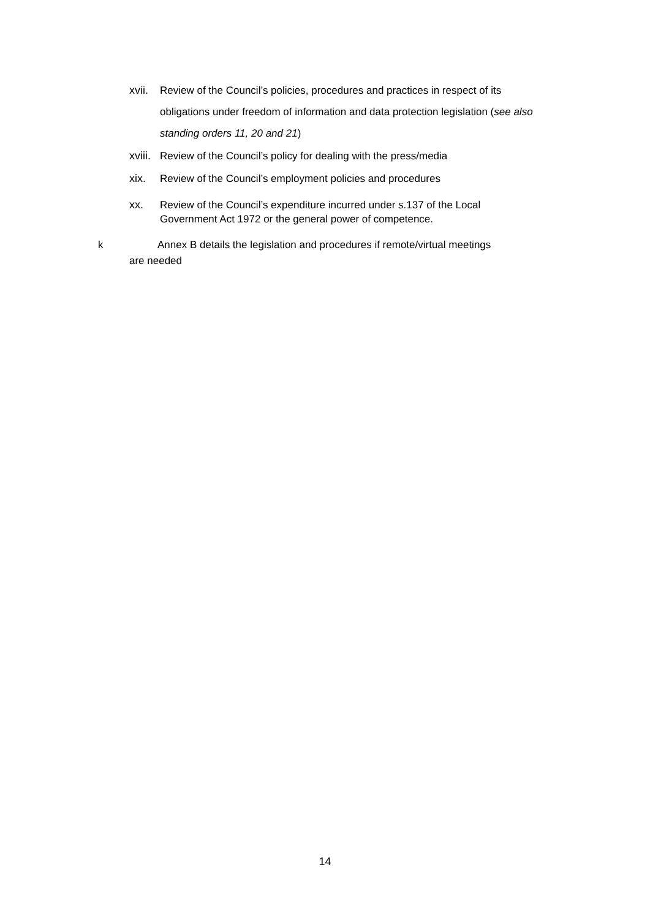xvii. Review of the Council’s policies, procedures and practices in respect of its obligations under freedom of information and data protection legislation (see also standing orders 11, 20 and 21)
xviii. Review of the Council’s policy for dealing with the press/media
xix. Review of the Council’s employment policies and procedures
xx. Review of the Council’s expenditure incurred under s.137 of the Local Government Act 1972 or the general power of competence.
k Annex B details the legislation and procedures if remote/virtual meetings
are needed
14